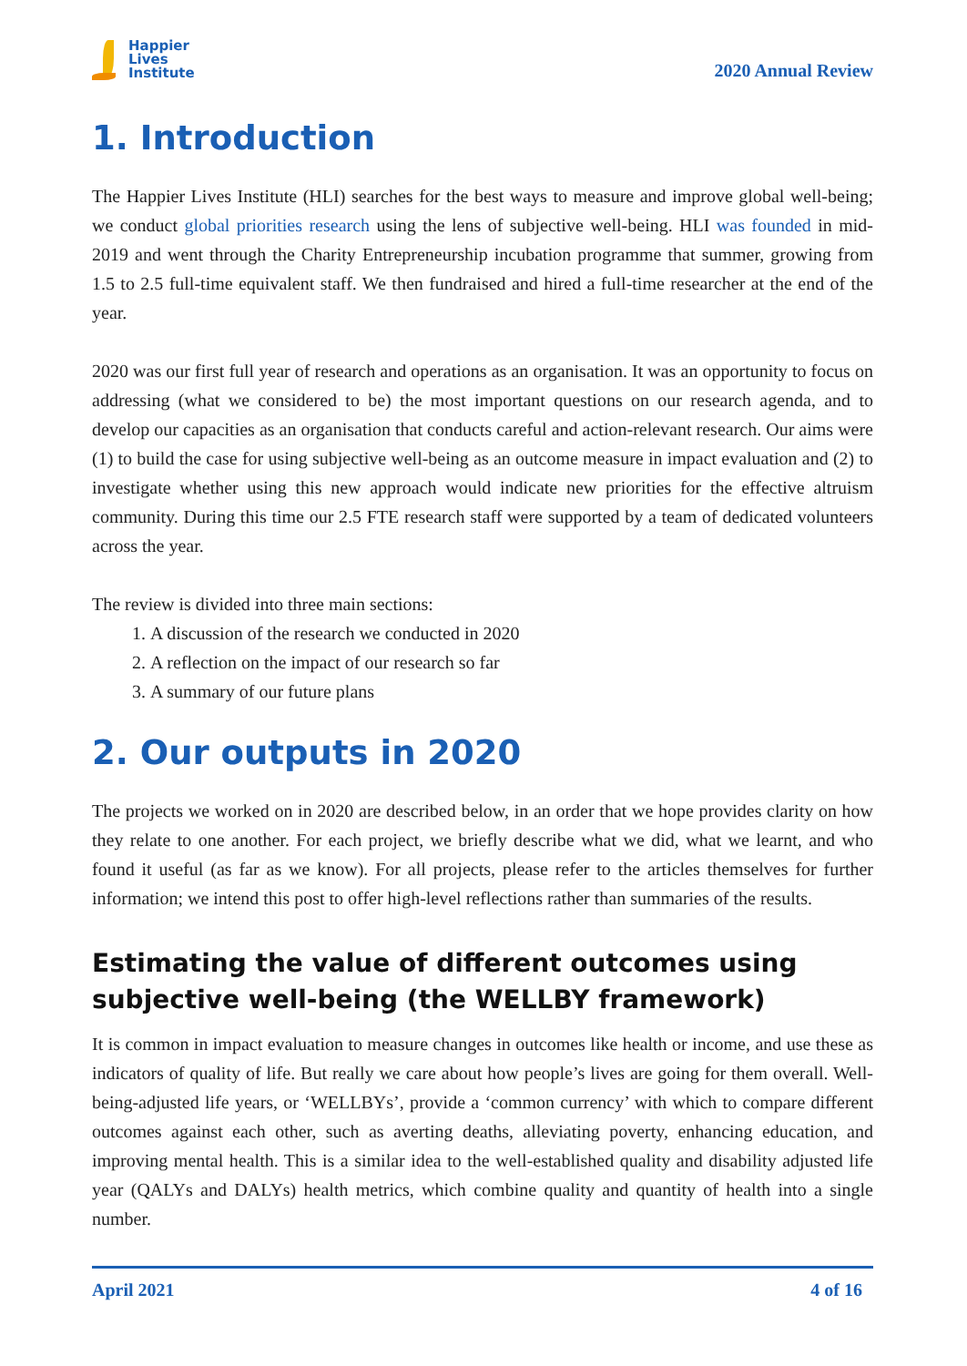Happier
Lives
Institute
2020 Annual Review
1. Introduction
The Happier Lives Institute (HLI) searches for the best ways to measure and improve global well-being; we conduct global priorities research using the lens of subjective well-being. HLI was founded in mid-2019 and went through the Charity Entrepreneurship incubation programme that summer, growing from 1.5 to 2.5 full-time equivalent staff. We then fundraised and hired a full-time researcher at the end of the year.
2020 was our first full year of research and operations as an organisation. It was an opportunity to focus on addressing (what we considered to be) the most important questions on our research agenda, and to develop our capacities as an organisation that conducts careful and action-relevant research. Our aims were (1) to build the case for using subjective well-being as an outcome measure in impact evaluation and (2) to investigate whether using this new approach would indicate new priorities for the effective altruism community. During this time our 2.5 FTE research staff were supported by a team of dedicated volunteers across the year.
The review is divided into three main sections:
1. A discussion of the research we conducted in 2020
2. A reflection on the impact of our research so far
3. A summary of our future plans
2. Our outputs in 2020
The projects we worked on in 2020 are described below, in an order that we hope provides clarity on how they relate to one another. For each project, we briefly describe what we did, what we learnt, and who found it useful (as far as we know). For all projects, please refer to the articles themselves for further information; we intend this post to offer high-level reflections rather than summaries of the results.
Estimating the value of different outcomes using subjective well-being (the WELLBY framework)
It is common in impact evaluation to measure changes in outcomes like health or income, and use these as indicators of quality of life. But really we care about how people’s lives are going for them overall. Well-being-adjusted life years, or ‘WELLBYs’, provide a ‘common currency’ with which to compare different outcomes against each other, such as averting deaths, alleviating poverty, enhancing education, and improving mental health. This is a similar idea to the well-established quality and disability adjusted life year (QALYs and DALYs) health metrics, which combine quality and quantity of health into a single number.
April 2021 4 of 16